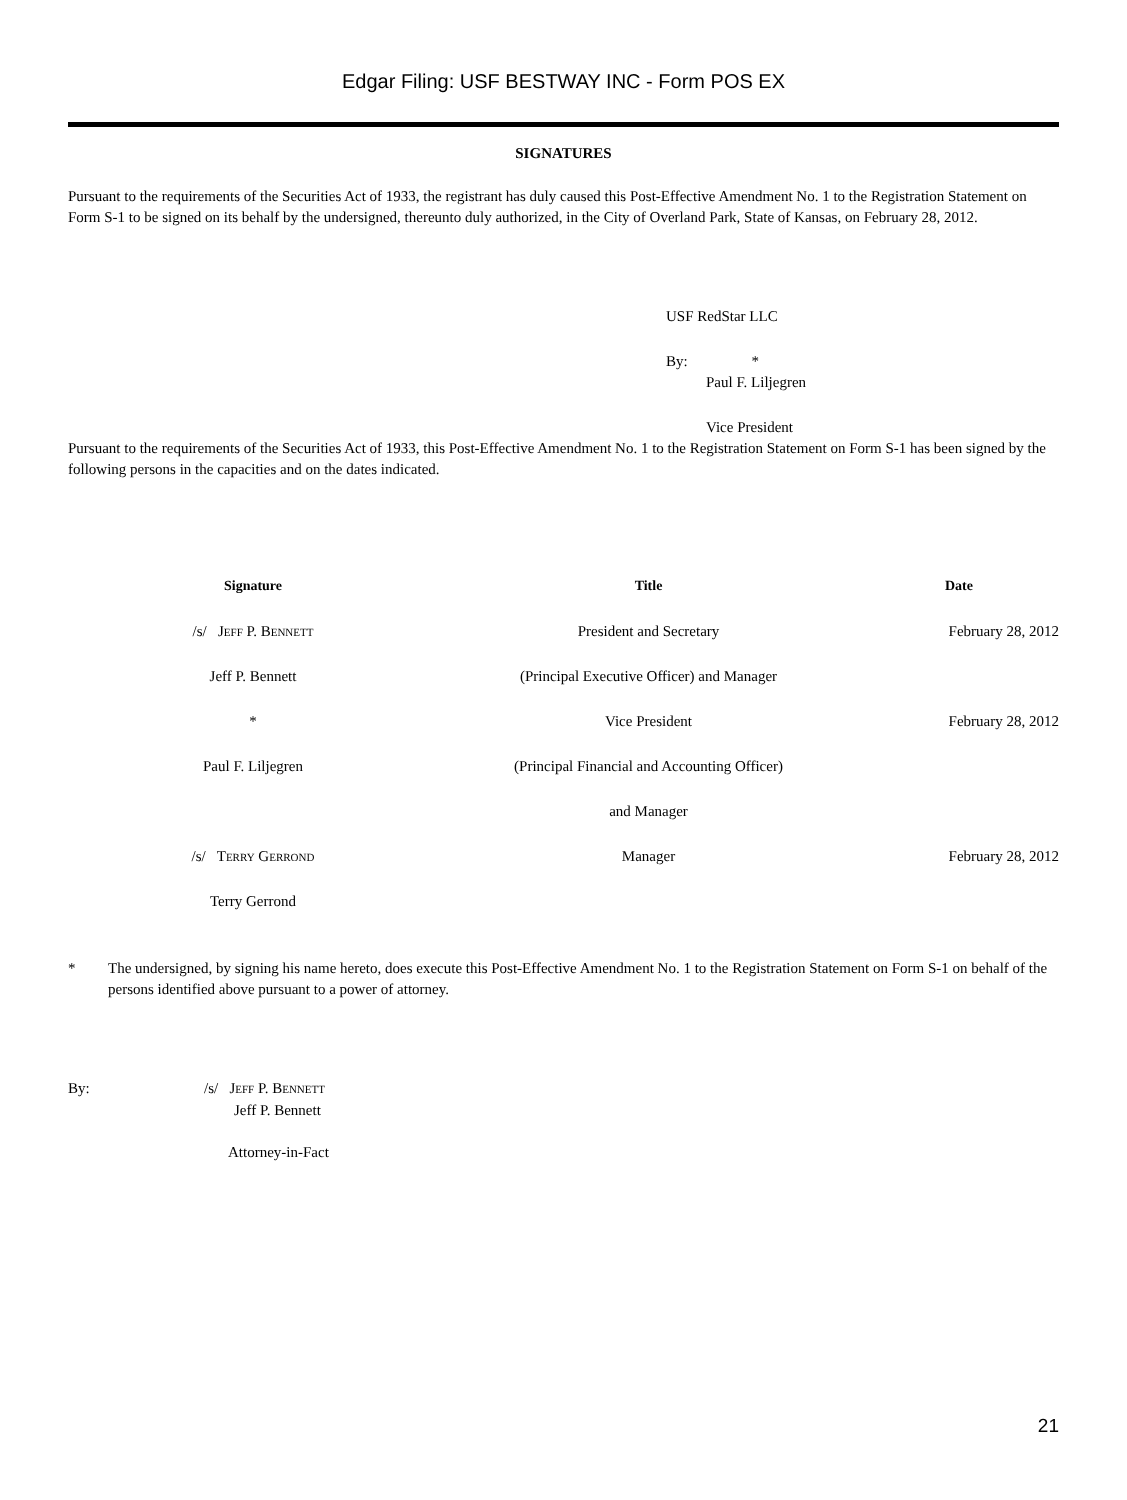Edgar Filing: USF BESTWAY INC - Form POS EX
SIGNATURES
Pursuant to the requirements of the Securities Act of 1933, the registrant has duly caused this Post-Effective Amendment No. 1 to the Registration Statement on Form S-1 to be signed on its behalf by the undersigned, thereunto duly authorized, in the City of Overland Park, State of Kansas, on February 28, 2012.
USF RedStar LLC
By: *
Paul F. Liljegren
Vice President
Pursuant to the requirements of the Securities Act of 1933, this Post-Effective Amendment No. 1 to the Registration Statement on Form S-1 has been signed by the following persons in the capacities and on the dates indicated.
| Signature | Title | Date |
| --- | --- | --- |
| /s/ J EFF P. B ENNETT | President and Secretary | February 28, 2012 |
| Jeff P. Bennett | (Principal Executive Officer) and Manager | |
| * | Vice President | February 28, 2012 |
| Paul F. Liljegren | (Principal Financial and Accounting Officer) | |
| | and Manager | |
| /s/ T ERRY G ERROND | Manager | February 28, 2012 |
| Terry Gerrond | | |
* The undersigned, by signing his name hereto, does execute this Post-Effective Amendment No. 1 to the Registration Statement on Form S-1 on behalf of the persons identified above pursuant to a power of attorney.
By: /s/ JEFF P. BENNETT
Jeff P. Bennett
Attorney-in-Fact
21